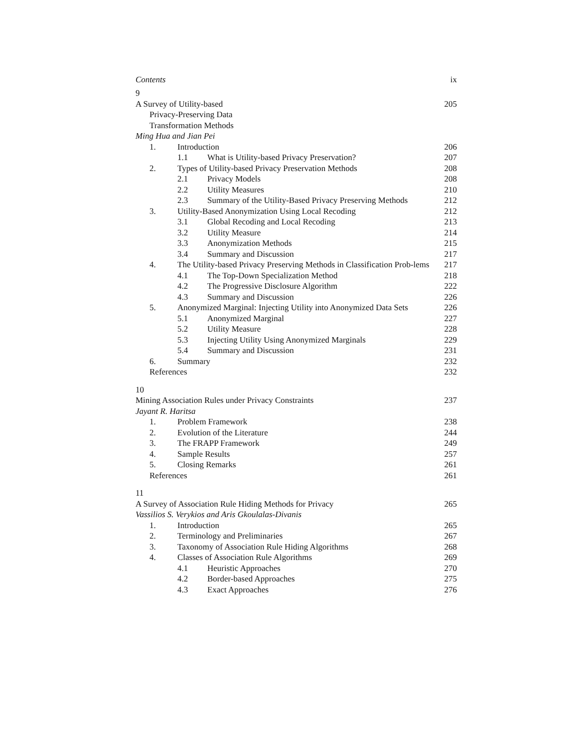Contents ix
| 9 | | | | |
| A Survey of Utility-based | | | | 205 |
| | Privacy-Preserving Data | | | |
| | Transformation Methods | | | |
| Ming Hua and Jian Pei | | | | |
| | 1. | Introduction | | 206 |
| | | 1.1 | What is Utility-based Privacy Preservation? | 207 |
| | 2. | Types of Utility-based Privacy Preservation Methods | | 208 |
| | | 2.1 | Privacy Models | 208 |
| | | 2.2 | Utility Measures | 210 |
| | | 2.3 | Summary of the Utility-Based Privacy Preserving Methods | 212 |
| | 3. | Utility-Based Anonymization Using Local Recoding | | 212 |
| | | 3.1 | Global Recoding and Local Recoding | 213 |
| | | 3.2 | Utility Measure | 214 |
| | | 3.3 | Anonymization Methods | 215 |
| | | 3.4 | Summary and Discussion | 217 |
| | 4. | The Utility-based Privacy Preserving Methods in Classification Prob-lems | | 217 |
| | | 4.1 | The Top-Down Specialization Method | 218 |
| | | 4.2 | The Progressive Disclosure Algorithm | 222 |
| | | 4.3 | Summary and Discussion | 226 |
| | 5. | Anonymized Marginal: Injecting Utility into Anonymized Data Sets | | 226 |
| | | 5.1 | Anonymized Marginal | 227 |
| | | 5.2 | Utility Measure | 228 |
| | | 5.3 | Injecting Utility Using Anonymized Marginals | 229 |
| | | 5.4 | Summary and Discussion | 231 |
| | 6. | Summary | | 232 |
| | References | | | 232 |
| 10 | | | | |
| Mining Association Rules under Privacy Constraints | | | | 237 |
| Jayant R. Haritsa | | | | |
| | 1. | Problem Framework | | 238 |
| | 2. | Evolution of the Literature | | 244 |
| | 3. | The FRAPP Framework | | 249 |
| | 4. | Sample Results | | 257 |
| | 5. | Closing Remarks | | 261 |
| | References | | | 261 |
| 11 | | | | |
| A Survey of Association Rule Hiding Methods for Privacy | | | | 265 |
| Vassilios S. Verykios and Aris Gkoulalas-Divanis | | | | |
| | 1. | Introduction | | 265 |
| | 2. | Terminology and Preliminaries | | 267 |
| | 3. | Taxonomy of Association Rule Hiding Algorithms | | 268 |
| | 4. | Classes of Association Rule Algorithms | | 269 |
| | | 4.1 | Heuristic Approaches | 270 |
| | | 4.2 | Border-based Approaches | 275 |
| | | 4.3 | Exact Approaches | 276 |